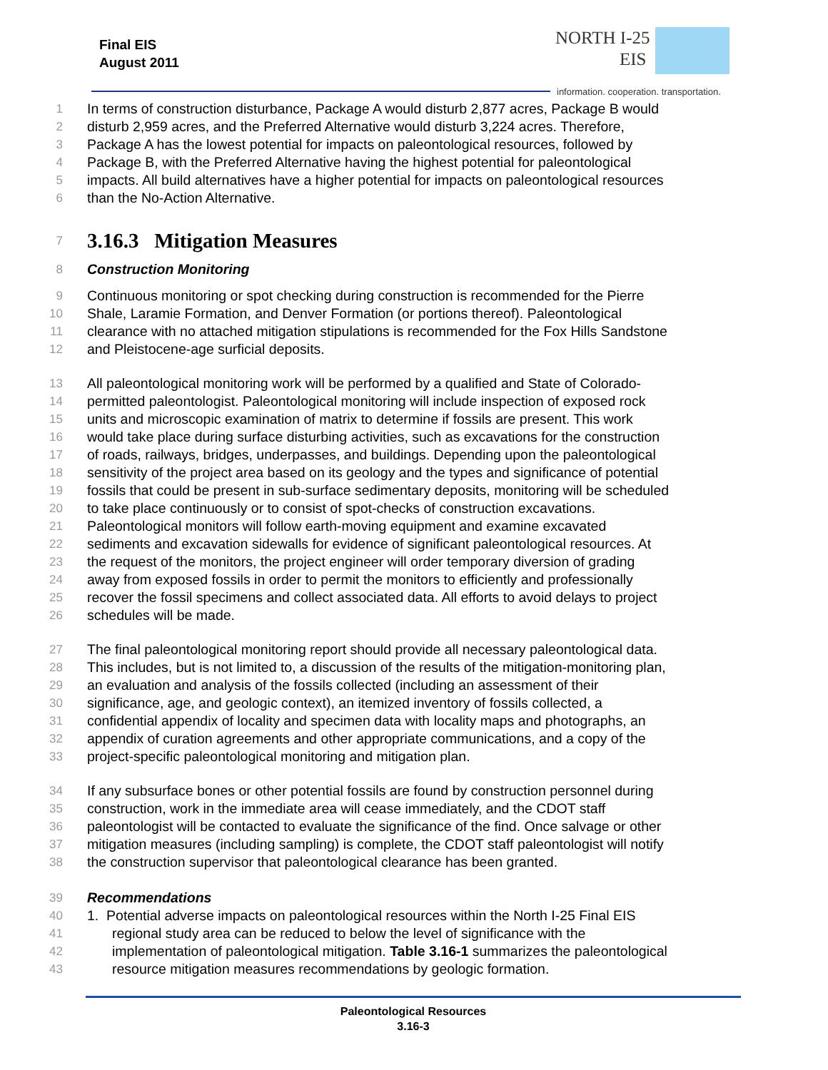Final EIS
August 2011
NORTH I-25
EIS
information. cooperation. transportation.
1 In terms of construction disturbance, Package A would disturb 2,877 acres, Package B would
2 disturb 2,959 acres, and the Preferred Alternative would disturb 3,224 acres. Therefore,
3 Package A has the lowest potential for impacts on paleontological resources, followed by
4 Package B, with the Preferred Alternative having the highest potential for paleontological
5 impacts. All build alternatives have a higher potential for impacts on paleontological resources
6 than the No-Action Alternative.
7
3.16.3 Mitigation Measures
8 Construction Monitoring
9 Continuous monitoring or spot checking during construction is recommended for the Pierre
10 Shale, Laramie Formation, and Denver Formation (or portions thereof). Paleontological
11 clearance with no attached mitigation stipulations is recommended for the Fox Hills Sandstone
12 and Pleistocene-age surficial deposits.
13 All paleontological monitoring work will be performed by a qualified and State of Colorado-
14 permitted paleontologist. Paleontological monitoring will include inspection of exposed rock
15 units and microscopic examination of matrix to determine if fossils are present. This work
16 would take place during surface disturbing activities, such as excavations for the construction
17 of roads, railways, bridges, underpasses, and buildings. Depending upon the paleontological
18 sensitivity of the project area based on its geology and the types and significance of potential
19 fossils that could be present in sub-surface sedimentary deposits, monitoring will be scheduled
20 to take place continuously or to consist of spot-checks of construction excavations.
21 Paleontological monitors will follow earth-moving equipment and examine excavated
22 sediments and excavation sidewalls for evidence of significant paleontological resources. At
23 the request of the monitors, the project engineer will order temporary diversion of grading
24 away from exposed fossils in order to permit the monitors to efficiently and professionally
25 recover the fossil specimens and collect associated data. All efforts to avoid delays to project
26 schedules will be made.
27 The final paleontological monitoring report should provide all necessary paleontological data.
28 This includes, but is not limited to, a discussion of the results of the mitigation-monitoring plan,
29 an evaluation and analysis of the fossils collected (including an assessment of their
30 significance, age, and geologic context), an itemized inventory of fossils collected, a
31 confidential appendix of locality and specimen data with locality maps and photographs, an
32 appendix of curation agreements and other appropriate communications, and a copy of the
33 project-specific paleontological monitoring and mitigation plan.
34 If any subsurface bones or other potential fossils are found by construction personnel during
35 construction, work in the immediate area will cease immediately, and the CDOT staff
36 paleontologist will be contacted to evaluate the significance of the find. Once salvage or other
37 mitigation measures (including sampling) is complete, the CDOT staff paleontologist will notify
38 the construction supervisor that paleontological clearance has been granted.
39 Recommendations
40 1. Potential adverse impacts on paleontological resources within the North I-25 Final EIS
41 regional study area can be reduced to below the level of significance with the
42 implementation of paleontological mitigation. Table 3.16-1 summarizes the paleontological
43 resource mitigation measures recommendations by geologic formation.
Paleontological Resources
3.16-3